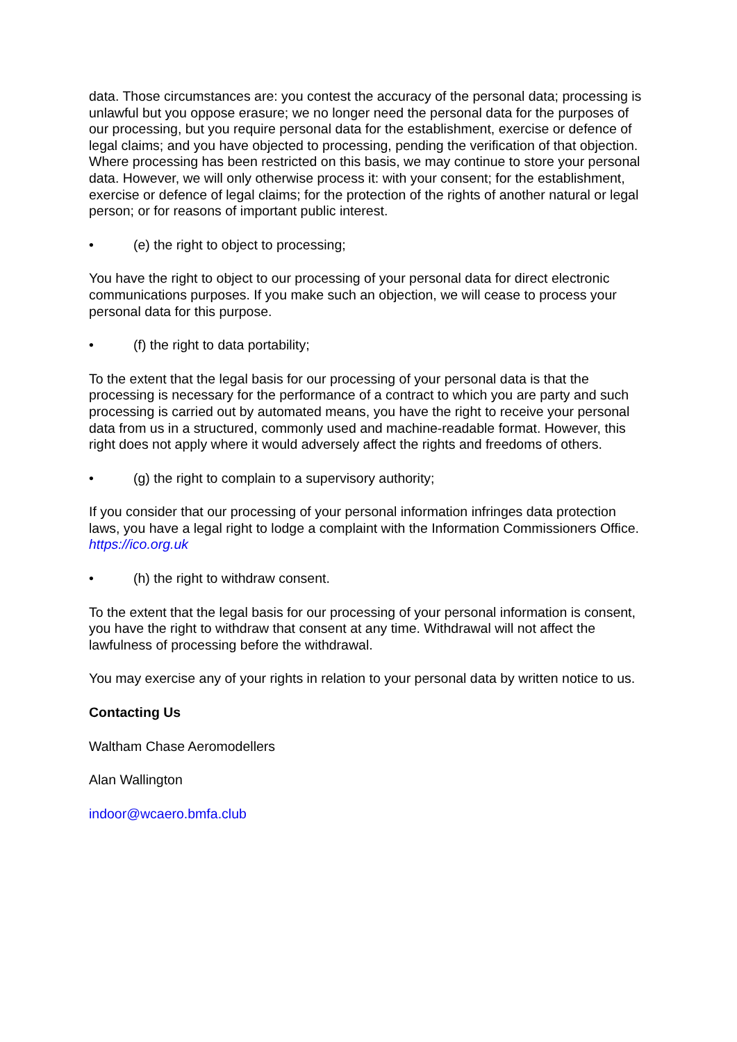data. Those circumstances are: you contest the accuracy of the personal data; processing is unlawful but you oppose erasure; we no longer need the personal data for the purposes of our processing, but you require personal data for the establishment, exercise or defence of legal claims; and you have objected to processing, pending the verification of that objection. Where processing has been restricted on this basis, we may continue to store your personal data. However, we will only otherwise process it: with your consent; for the establishment, exercise or defence of legal claims; for the protection of the rights of another natural or legal person; or for reasons of important public interest.
• (e) the right to object to processing;
You have the right to object to our processing of your personal data for direct electronic communications purposes. If you make such an objection, we will cease to process your personal data for this purpose.
• (f) the right to data portability;
To the extent that the legal basis for our processing of your personal data is that the processing is necessary for the performance of a contract to which you are party and such processing is carried out by automated means, you have the right to receive your personal data from us in a structured, commonly used and machine-readable format. However, this right does not apply where it would adversely affect the rights and freedoms of others.
• (g) the right to complain to a supervisory authority;
If you consider that our processing of your personal information infringes data protection laws, you have a legal right to lodge a complaint with the Information Commissioners Office. https://ico.org.uk
• (h) the right to withdraw consent.
To the extent that the legal basis for our processing of your personal information is consent, you have the right to withdraw that consent at any time. Withdrawal will not affect the lawfulness of processing before the withdrawal.
You may exercise any of your rights in relation to your personal data by written notice to us.
Contacting Us
Waltham Chase Aeromodellers
Alan Wallington
indoor@wcaero.bmfa.club